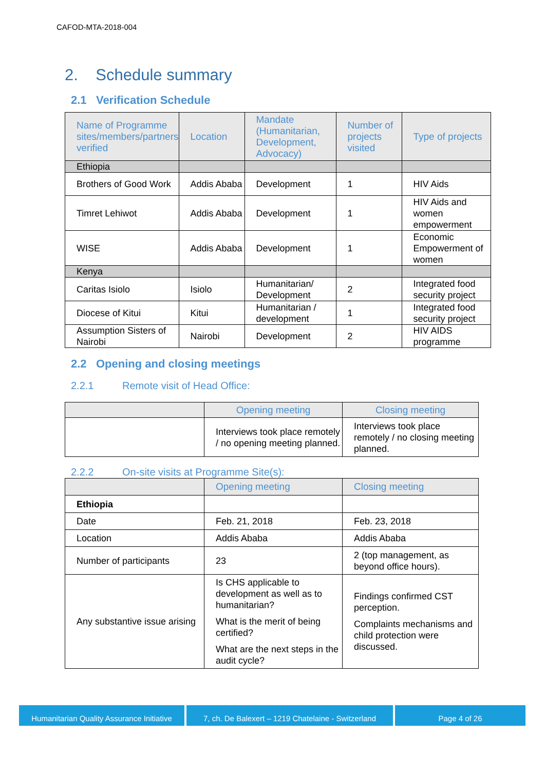CAFOD-MTA-2018-004
2. Schedule summary
2.1 Verification Schedule
| Name of Programme sites/members/partners verified | Location | Mandate (Humanitarian, Development, Advocacy) | Number of projects visited | Type of projects |
| --- | --- | --- | --- | --- |
| Ethiopia | | | | |
| Brothers of Good Work | Addis Ababa | Development | 1 | HIV Aids |
| Timret Lehiwot | Addis Ababa | Development | 1 | HIV Aids and women empowerment |
| WISE | Addis Ababa | Development | 1 | Economic Empowerment of women |
| Kenya | | | | |
| Caritas Isiolo | Isiolo | Humanitarian/ Development | 2 | Integrated food security project |
| Diocese of Kitui | Kitui | Humanitarian / development | 1 | Integrated food security project |
| Assumption Sisters of Nairobi | Nairobi | Development | 2 | HIV AIDS programme |
2.2 Opening and closing meetings
2.2.1 Remote visit of Head Office:
| | Opening meeting | Closing meeting |
| --- | --- | --- |
| | Interviews took place remotely / no opening meeting planned. | Interviews took place remotely / no closing meeting planned. |
2.2.2 On-site visits at Programme Site(s):
| | Opening meeting | Closing meeting |
| --- | --- | --- |
| Ethiopia | | |
| Date | Feb. 21, 2018 | Feb. 23, 2018 |
| Location | Addis Ababa | Addis Ababa |
| Number of participants | 23 | 2 (top management, as beyond office hours). |
| Any substantive issue arising | Is CHS applicable to development as well as to humanitarian? What is the merit of being certified? What are the next steps in the audit cycle? | Findings confirmed CST perception. Complaints mechanisms and child protection were discussed. |
Humanitarian Quality Assurance Initiative
7, ch. De Balexert – 1219 Chatelaine - Switzerland
Page 4 of 26